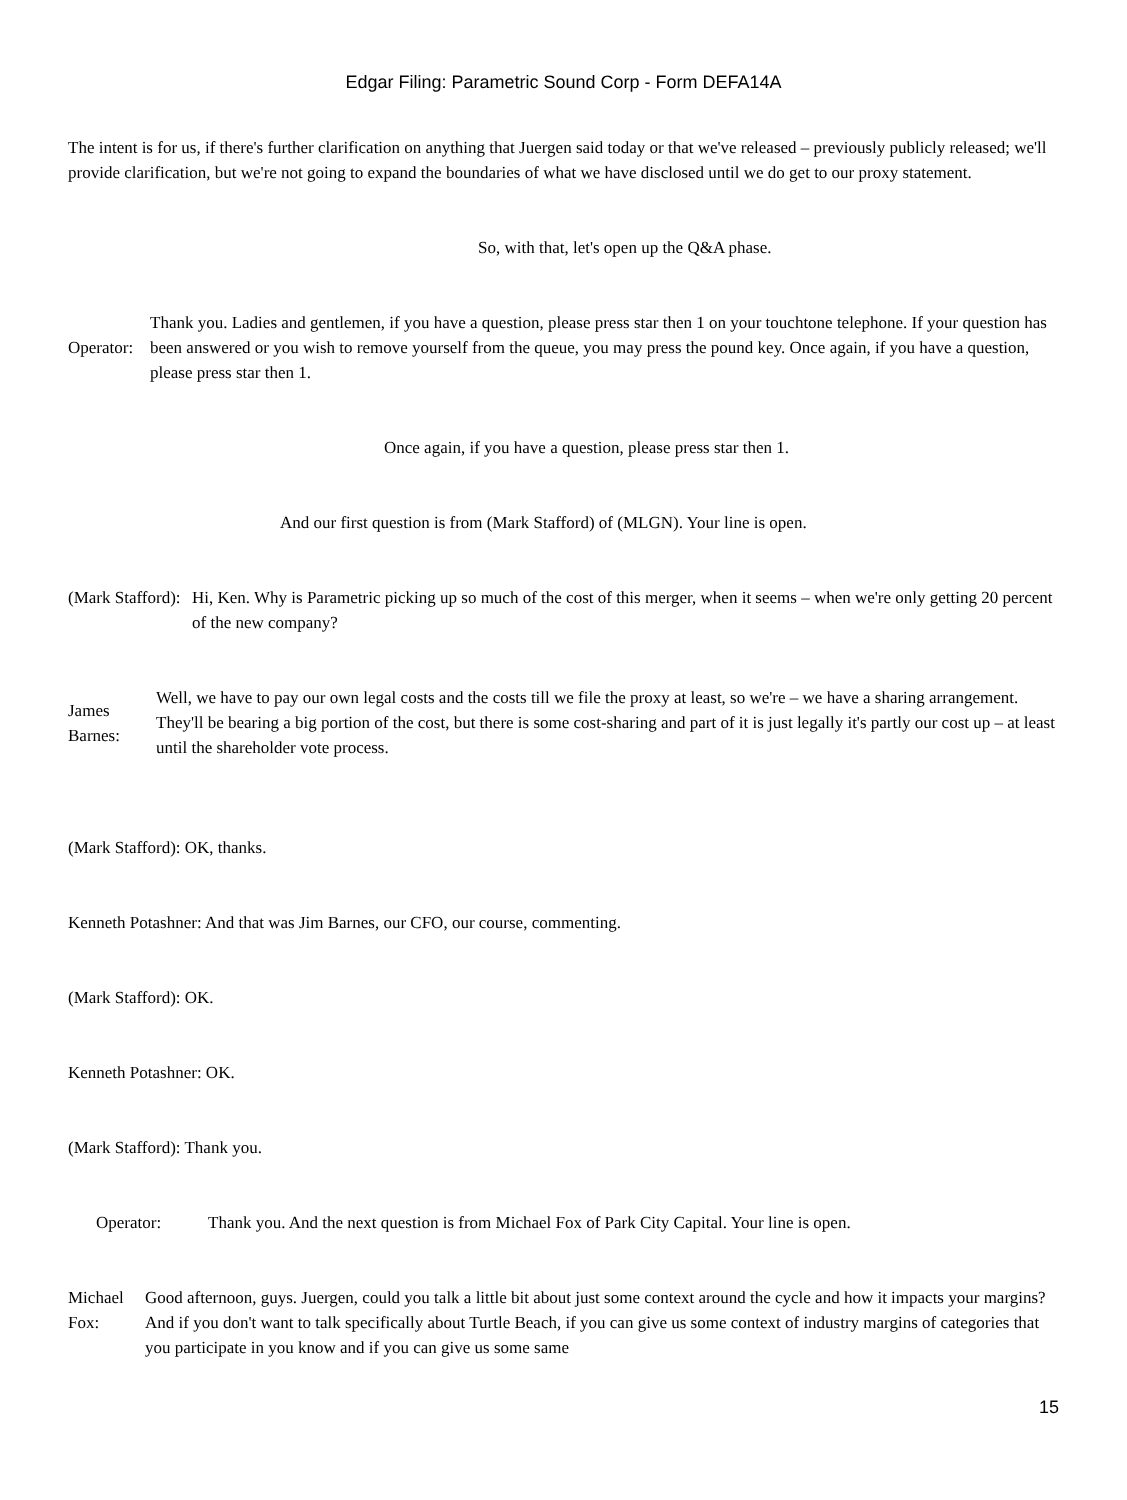Edgar Filing: Parametric Sound Corp - Form DEFA14A
The intent is for us, if there's further clarification on anything that Juergen said today or that we've released – previously publicly released; we'll provide clarification, but we're not going to expand the boundaries of what we have disclosed until we do get to our proxy statement.
So, with that, let's open up the Q&A phase.
Operator:
Thank you. Ladies and gentlemen, if you have a question, please press star then 1 on your touchtone telephone. If your question has been answered or you wish to remove yourself from the queue, you may press the pound key. Once again, if you have a question, please press star then 1.
Once again, if you have a question, please press star then 1.
And our first question is from (Mark Stafford) of (MLGN). Your line is open.
(Mark Stafford):
Hi, Ken. Why is Parametric picking up so much of the cost of this merger, when it seems – when we're only getting 20 percent of the new company?
James Barnes:
Well, we have to pay our own legal costs and the costs till we file the proxy at least, so we're – we have a sharing arrangement. They'll be bearing a big portion of the cost, but there is some cost-sharing and part of it is just legally it's partly our cost up – at least until the shareholder vote process.
(Mark Stafford): OK, thanks.
Kenneth Potashner: And that was Jim Barnes, our CFO, our course, commenting.
(Mark Stafford): OK.
Kenneth Potashner: OK.
(Mark Stafford): Thank you.
Operator: Thank you. And the next question is from Michael Fox of Park City Capital. Your line is open.
Michael Fox:
Good afternoon, guys. Juergen, could you talk a little bit about just some context around the cycle and how it impacts your margins? And if you don't want to talk specifically about Turtle Beach, if you can give us some context of industry margins of categories that you participate in you know and if you can give us some same
15